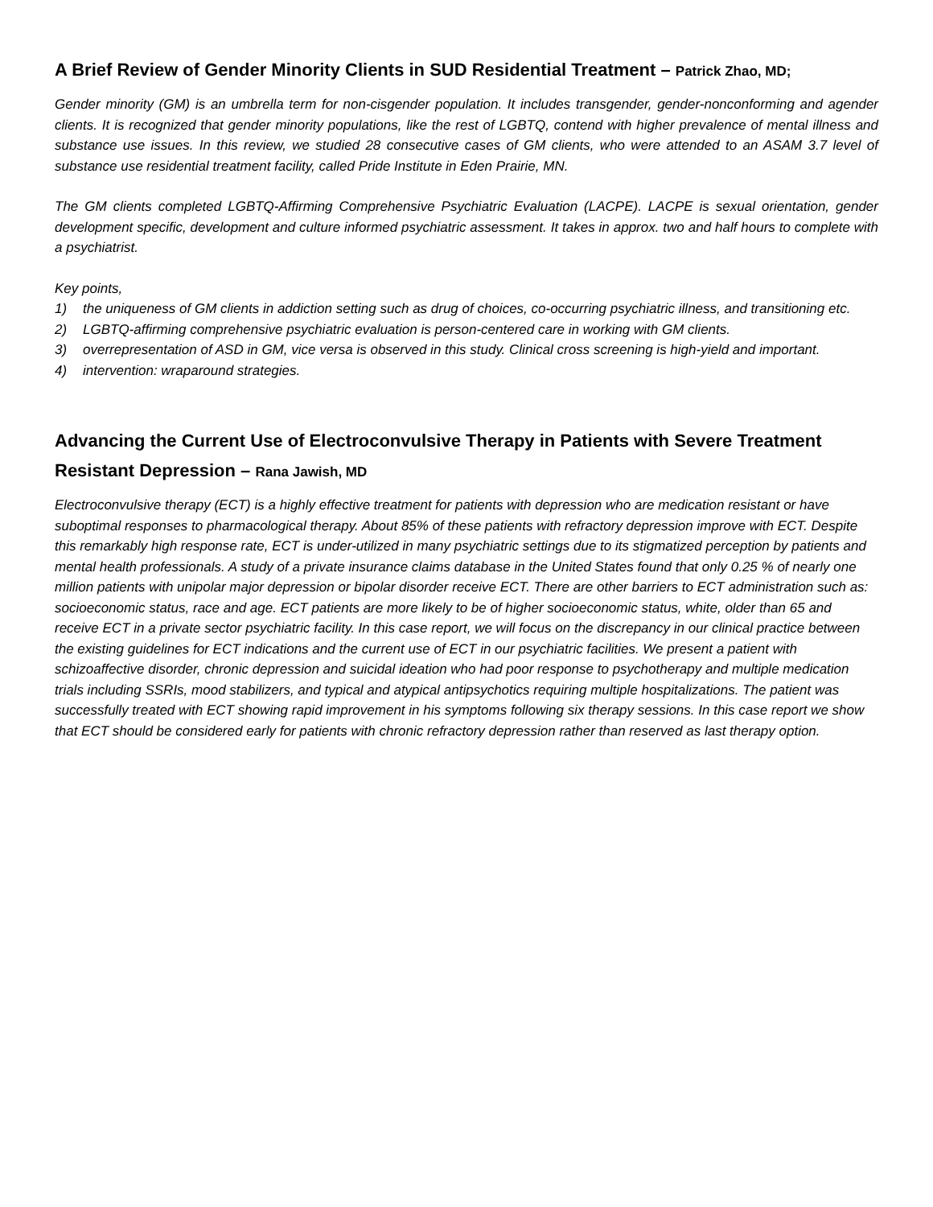A Brief Review of Gender Minority Clients in SUD Residential Treatment – Patrick Zhao, MD;
Gender minority (GM) is an umbrella term for non-cisgender population. It includes transgender, gender-nonconforming and agender clients. It is recognized that gender minority populations, like the rest of LGBTQ, contend with higher prevalence of mental illness and substance use issues. In this review, we studied 28 consecutive cases of GM clients, who were attended to an ASAM 3.7 level of substance use residential treatment facility, called Pride Institute in Eden Prairie, MN.
The GM clients completed LGBTQ-Affirming Comprehensive Psychiatric Evaluation (LACPE). LACPE is sexual orientation, gender development specific, development and culture informed psychiatric assessment. It takes in approx. two and half hours to complete with a psychiatrist.
Key points,
1) the uniqueness of GM clients in addiction setting such as drug of choices, co-occurring psychiatric illness, and transitioning etc.
2) LGBTQ-affirming comprehensive psychiatric evaluation is person-centered care in working with GM clients.
3) overrepresentation of ASD in GM, vice versa is observed in this study. Clinical cross screening is high-yield and important.
4) intervention: wraparound strategies.
Advancing the Current Use of Electroconvulsive Therapy in Patients with Severe Treatment Resistant Depression – Rana Jawish, MD
Electroconvulsive therapy (ECT) is a highly effective treatment for patients with depression who are medication resistant or have suboptimal responses to pharmacological therapy. About 85% of these patients with refractory depression improve with ECT. Despite this remarkably high response rate, ECT is under-utilized in many psychiatric settings due to its stigmatized perception by patients and mental health professionals. A study of a private insurance claims database in the United States found that only 0.25 % of nearly one million patients with unipolar major depression or bipolar disorder receive ECT. There are other barriers to ECT administration such as: socioeconomic status, race and age. ECT patients are more likely to be of higher socioeconomic status, white, older than 65 and receive ECT in a private sector psychiatric facility. In this case report, we will focus on the discrepancy in our clinical practice between the existing guidelines for ECT indications and the current use of ECT in our psychiatric facilities. We present a patient with schizoaffective disorder, chronic depression and suicidal ideation who had poor response to psychotherapy and multiple medication trials including SSRIs, mood stabilizers, and typical and atypical antipsychotics requiring multiple hospitalizations. The patient was successfully treated with ECT showing rapid improvement in his symptoms following six therapy sessions. In this case report we show that ECT should be considered early for patients with chronic refractory depression rather than reserved as last therapy option.